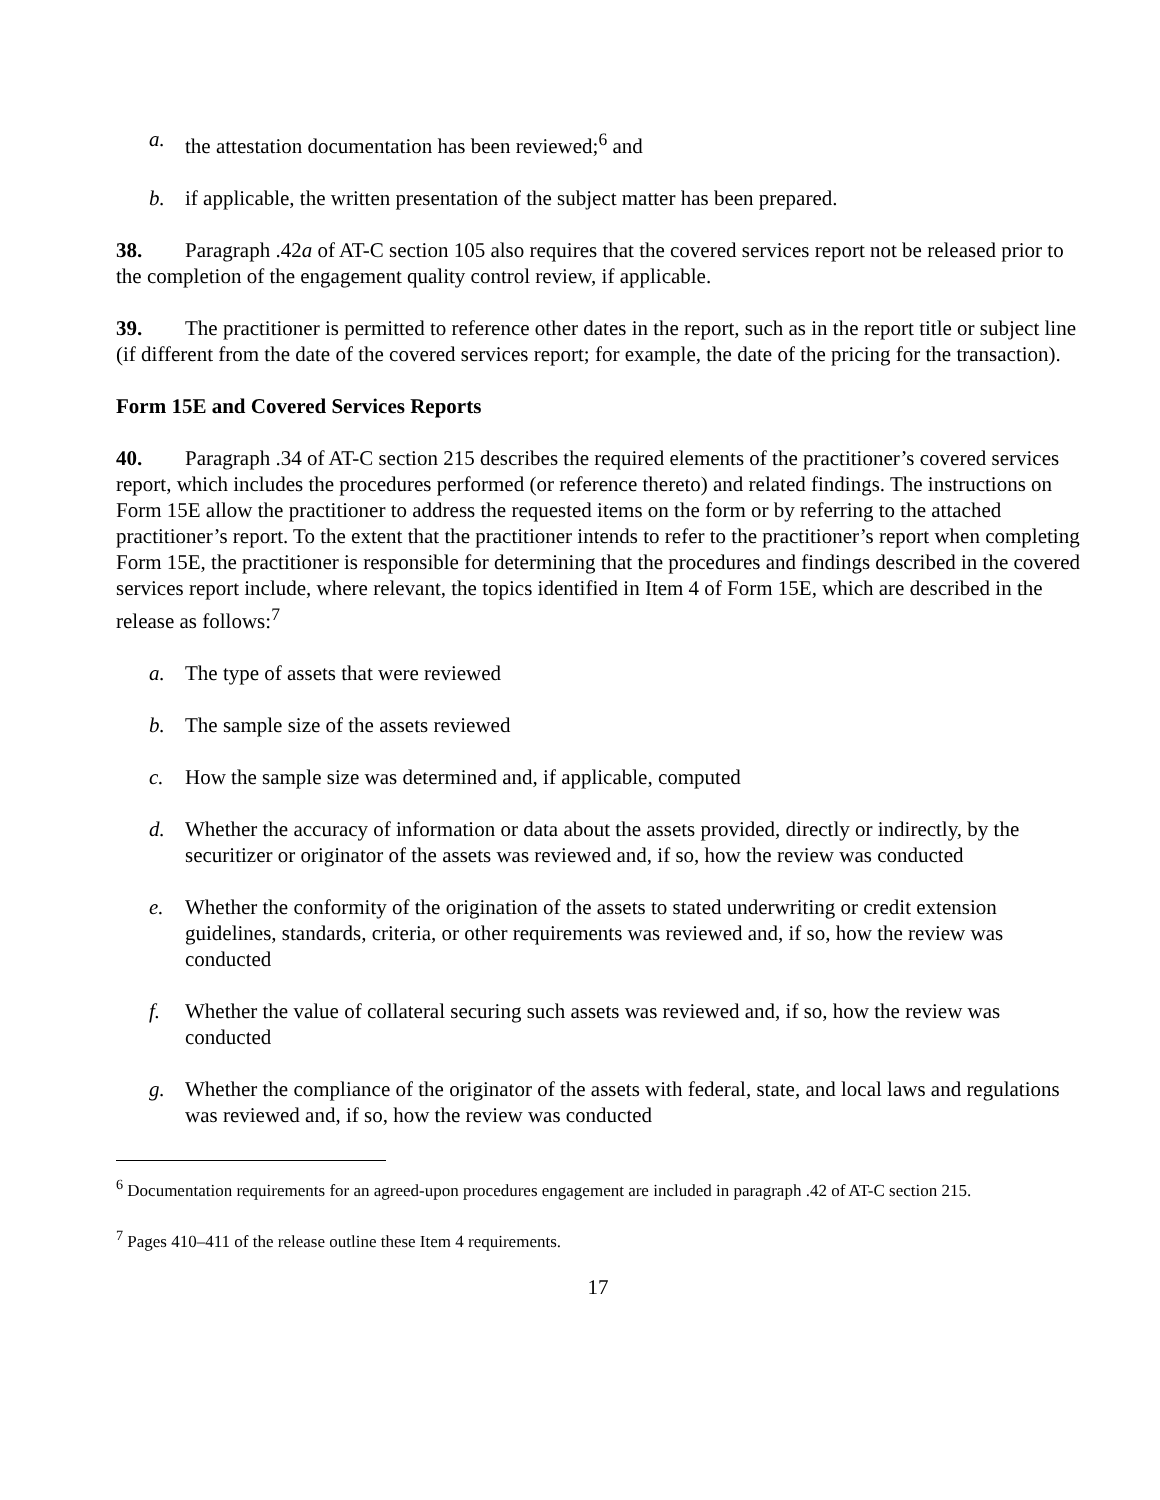a. the attestation documentation has been reviewed;<sup>6</sup> and
b. if applicable, the written presentation of the subject matter has been prepared.
38. Paragraph .42a of AT-C section 105 also requires that the covered services report not be released prior to the completion of the engagement quality control review, if applicable.
39. The practitioner is permitted to reference other dates in the report, such as in the report title or subject line (if different from the date of the covered services report; for example, the date of the pricing for the transaction).
Form 15E and Covered Services Reports
40. Paragraph .34 of AT-C section 215 describes the required elements of the practitioner’s covered services report, which includes the procedures performed (or reference thereto) and related findings. The instructions on Form 15E allow the practitioner to address the requested items on the form or by referring to the attached practitioner’s report. To the extent that the practitioner intends to refer to the practitioner’s report when completing Form 15E, the practitioner is responsible for determining that the procedures and findings described in the covered services report include, where relevant, the topics identified in Item 4 of Form 15E, which are described in the release as follows:<sup>7</sup>
a. The type of assets that were reviewed
b. The sample size of the assets reviewed
c. How the sample size was determined and, if applicable, computed
d. Whether the accuracy of information or data about the assets provided, directly or indirectly, by the securitizer or originator of the assets was reviewed and, if so, how the review was conducted
e. Whether the conformity of the origination of the assets to stated underwriting or credit extension guidelines, standards, criteria, or other requirements was reviewed and, if so, how the review was conducted
f. Whether the value of collateral securing such assets was reviewed and, if so, how the review was conducted
g. Whether the compliance of the originator of the assets with federal, state, and local laws and regulations was reviewed and, if so, how the review was conducted
<sup>6</sup> Documentation requirements for an agreed-upon procedures engagement are included in paragraph .42 of AT-C section 215.
<sup>7</sup> Pages 410–411 of the release outline these Item 4 requirements.
17